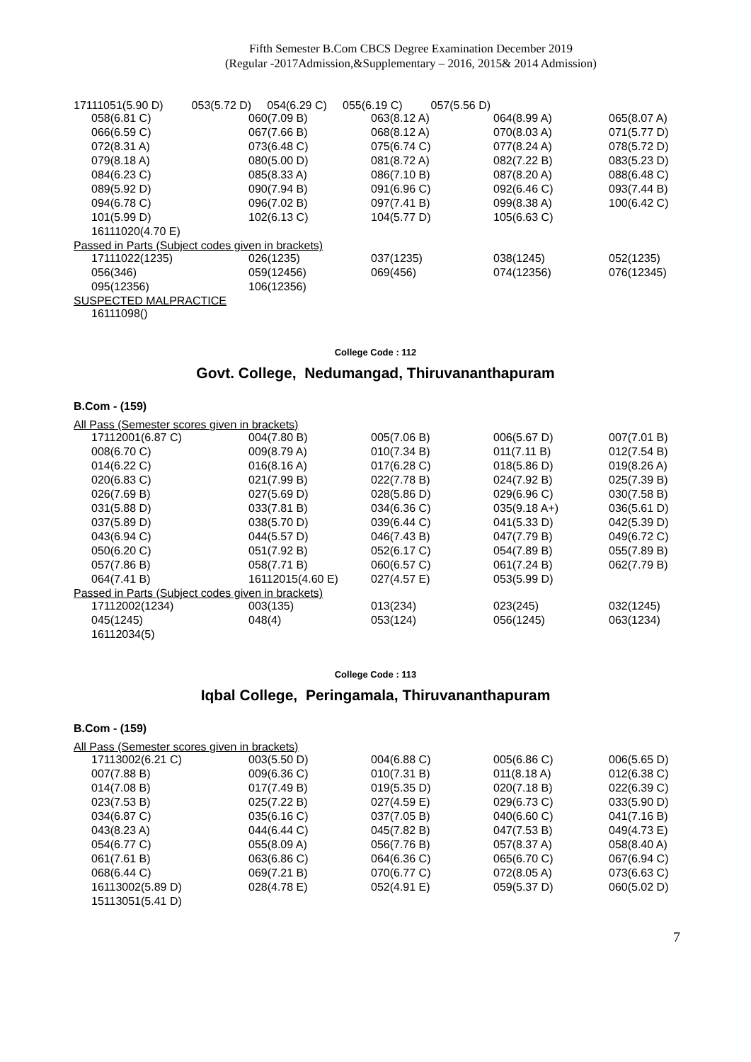Fifth Semester B.Com CBCS Degree Examination December 2019
(Regular -2017Admission,&Supplementary – 2016, 2015& 2014 Admission)
17111051(5.90 D) 053(5.72 D) 054(6.29 C) 055(6.19 C) 057(5.56 D)
| 058(6.81 C) | 060(7.09 B) | 063(8.12 A) | 064(8.99 A) | 065(8.07 A) |
| 066(6.59 C) | 067(7.66 B) | 068(8.12 A) | 070(8.03 A) | 071(5.77 D) |
| 072(8.31 A) | 073(6.48 C) | 075(6.74 C) | 077(8.24 A) | 078(5.72 D) |
| 079(8.18 A) | 080(5.00 D) | 081(8.72 A) | 082(7.22 B) | 083(5.23 D) |
| 084(6.23 C) | 085(8.33 A) | 086(7.10 B) | 087(8.20 A) | 088(6.48 C) |
| 089(5.92 D) | 090(7.94 B) | 091(6.96 C) | 092(6.46 C) | 093(7.44 B) |
| 094(6.78 C) | 096(7.02 B) | 097(7.41 B) | 099(8.38 A) | 100(6.42 C) |
| 101(5.99 D) | 102(6.13 C) | 104(5.77 D) | 105(6.63 C) | |
| 16111020(4.70 E) | | | | |
Passed in Parts (Subject codes given in brackets)
| 17111022(1235) | 026(1235) | 037(1235) | 038(1245) | 052(1235) |
| 056(346) | 059(12456) | 069(456) | 074(12356) | 076(12345) |
| 095(12356) | 106(12356) | | | |
SUSPECTED MALPRACTICE
16111098()
College Code : 112
Govt. College, Nedumangad, Thiruvananthapuram
B.Com - (159)
All Pass (Semester scores given in brackets)
| 17112001(6.87 C) | 004(7.80 B) | 005(7.06 B) | 006(5.67 D) | 007(7.01 B) |
| 008(6.70 C) | 009(8.79 A) | 010(7.34 B) | 011(7.11 B) | 012(7.54 B) |
| 014(6.22 C) | 016(8.16 A) | 017(6.28 C) | 018(5.86 D) | 019(8.26 A) |
| 020(6.83 C) | 021(7.99 B) | 022(7.78 B) | 024(7.92 B) | 025(7.39 B) |
| 026(7.69 B) | 027(5.69 D) | 028(5.86 D) | 029(6.96 C) | 030(7.58 B) |
| 031(5.88 D) | 033(7.81 B) | 034(6.36 C) | 035(9.18 A+) | 036(5.61 D) |
| 037(5.89 D) | 038(5.70 D) | 039(6.44 C) | 041(5.33 D) | 042(5.39 D) |
| 043(6.94 C) | 044(5.57 D) | 046(7.43 B) | 047(7.79 B) | 049(6.72 C) |
| 050(6.20 C) | 051(7.92 B) | 052(6.17 C) | 054(7.89 B) | 055(7.89 B) |
| 057(7.86 B) | 058(7.71 B) | 060(6.57 C) | 061(7.24 B) | 062(7.79 B) |
| 064(7.41 B) | 16112015(4.60 E) | 027(4.57 E) | 053(5.99 D) | |
Passed in Parts (Subject codes given in brackets)
| 17112002(1234) | 003(135) | 013(234) | 023(245) | 032(1245) |
| 045(1245) | 048(4) | 053(124) | 056(1245) | 063(1234) |
| 16112034(5) | | | | |
College Code : 113
Iqbal College, Peringamala, Thiruvananthapuram
B.Com - (159)
All Pass (Semester scores given in brackets)
| 17113002(6.21 C) | 003(5.50 D) | 004(6.88 C) | 005(6.86 C) | 006(5.65 D) |
| 007(7.88 B) | 009(6.36 C) | 010(7.31 B) | 011(8.18 A) | 012(6.38 C) |
| 014(7.08 B) | 017(7.49 B) | 019(5.35 D) | 020(7.18 B) | 022(6.39 C) |
| 023(7.53 B) | 025(7.22 B) | 027(4.59 E) | 029(6.73 C) | 033(5.90 D) |
| 034(6.87 C) | 035(6.16 C) | 037(7.05 B) | 040(6.60 C) | 041(7.16 B) |
| 043(8.23 A) | 044(6.44 C) | 045(7.82 B) | 047(7.53 B) | 049(4.73 E) |
| 054(6.77 C) | 055(8.09 A) | 056(7.76 B) | 057(8.37 A) | 058(8.40 A) |
| 061(7.61 B) | 063(6.86 C) | 064(6.36 C) | 065(6.70 C) | 067(6.94 C) |
| 068(6.44 C) | 069(7.21 B) | 070(6.77 C) | 072(8.05 A) | 073(6.63 C) |
| 16113002(5.89 D) | 028(4.78 E) | 052(4.91 E) | 059(5.37 D) | 060(5.02 D) |
| 15113051(5.41 D) | | | | |
7